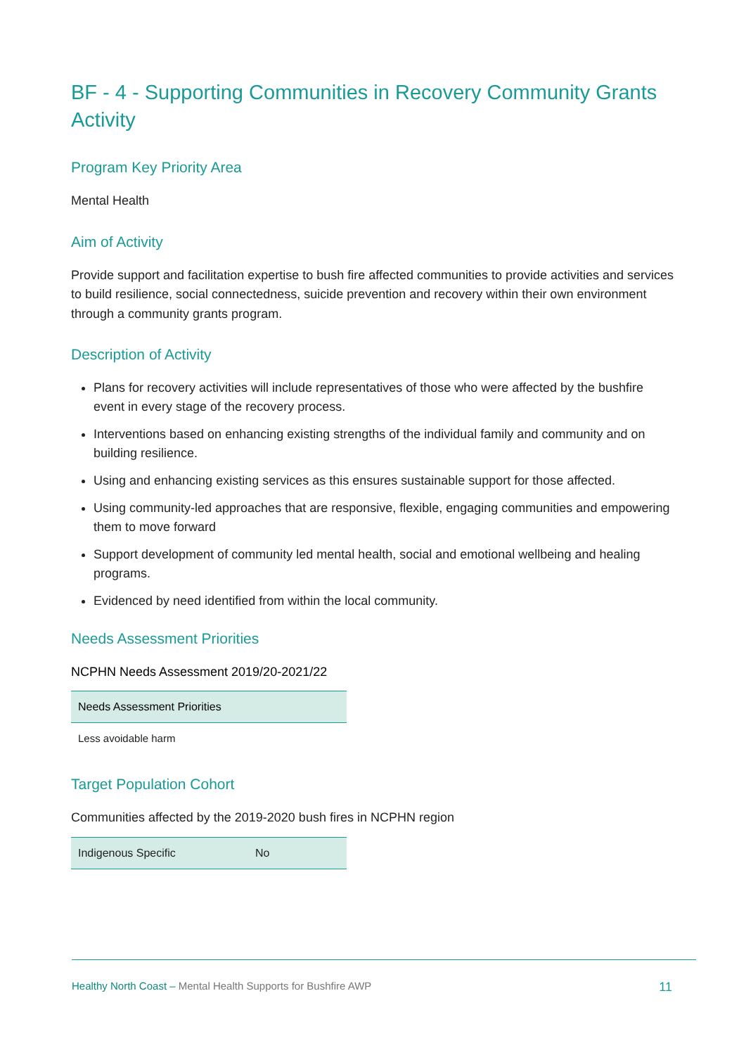BF - 4 - Supporting Communities in Recovery Community Grants Activity
Program Key Priority Area
Mental Health
Aim of Activity
Provide support and facilitation expertise to bush fire affected communities to provide activities and services to build resilience, social connectedness, suicide prevention and recovery within their own environment through a community grants program.
Description of Activity
Plans for recovery activities will include representatives of those who were affected by the bushfire event in every stage of the recovery process.
Interventions based on enhancing existing strengths of the individual family and community and on building resilience.
Using and enhancing existing services as this ensures sustainable support for those affected.
Using community-led approaches that are responsive, flexible, engaging communities and empowering them to move forward
Support development of community led mental health, social and emotional wellbeing and healing programs.
Evidenced by need identified from within the local community.
Needs Assessment Priorities
NCPHN Needs Assessment 2019/20-2021/22
| Needs Assessment Priorities |
| --- |
| Less avoidable harm |
Target Population Cohort
Communities affected by the 2019-2020 bush fires in NCPHN region
| Indigenous Specific | No |
Healthy North Coast – Mental Health Supports for Bushfire AWP 11